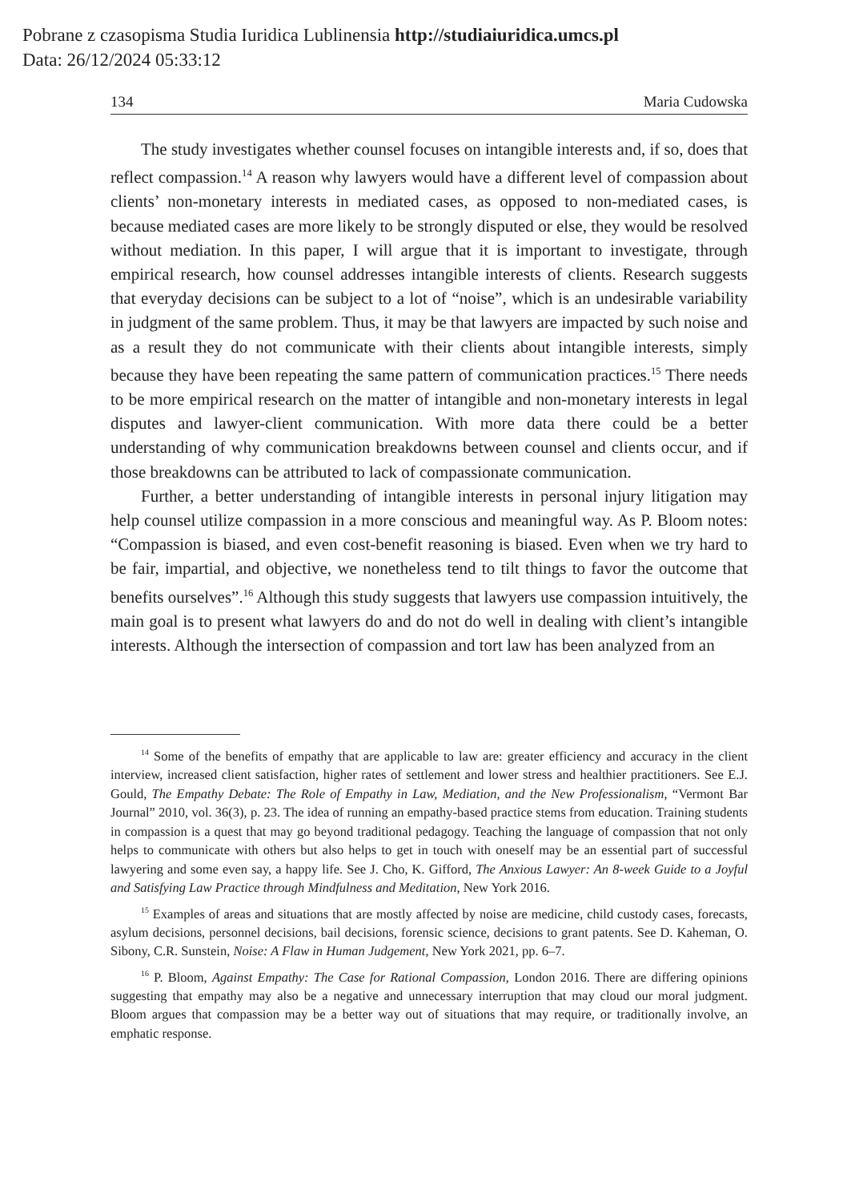Pobrane z czasopisma Studia Iuridica Lublinensia http://studiaiuridica.umcs.pl
Data: 26/12/2024 05:33:12
134 Maria Cudowska
The study investigates whether counsel focuses on intangible interests and, if so, does that reflect compassion.<sup>14</sup> A reason why lawyers would have a different level of compassion about clients’ non-monetary interests in mediated cases, as opposed to non-mediated cases, is because mediated cases are more likely to be strongly disputed or else, they would be resolved without mediation. In this paper, I will argue that it is important to investigate, through empirical research, how counsel addresses intangible interests of clients. Research suggests that everyday decisions can be subject to a lot of “noise”, which is an undesirable variability in judgment of the same problem. Thus, it may be that lawyers are impacted by such noise and as a result they do not communicate with their clients about intangible interests, simply because they have been repeating the same pattern of communication practices.<sup>15</sup> There needs to be more empirical research on the matter of intangible and non-monetary interests in legal disputes and lawyer-client communication. With more data there could be a better understanding of why communication breakdowns between counsel and clients occur, and if those breakdowns can be attributed to lack of compassionate communication.
Further, a better understanding of intangible interests in personal injury litigation may help counsel utilize compassion in a more conscious and meaningful way. As P. Bloom notes: “Compassion is biased, and even cost-benefit reasoning is biased. Even when we try hard to be fair, impartial, and objective, we nonetheless tend to tilt things to favor the outcome that benefits ourselves”.<sup>16</sup> Although this study suggests that lawyers use compassion intuitively, the main goal is to present what lawyers do and do not do well in dealing with client’s intangible interests. Although the intersection of compassion and tort law has been analyzed from an
<sup>14</sup> Some of the benefits of empathy that are applicable to law are: greater efficiency and accuracy in the client interview, increased client satisfaction, higher rates of settlement and lower stress and healthier practitioners. See E.J. Gould, The Empathy Debate: The Role of Empathy in Law, Mediation, and the New Professionalism, “Vermont Bar Journal” 2010, vol. 36(3), p. 23. The idea of running an empathy-based practice stems from education. Training students in compassion is a quest that may go beyond traditional pedagogy. Teaching the language of compassion that not only helps to communicate with others but also helps to get in touch with oneself may be an essential part of successful lawyering and some even say, a happy life. See J. Cho, K. Gifford, The Anxious Lawyer: An 8-week Guide to a Joyful and Satisfying Law Practice through Mindfulness and Meditation, New York 2016.
<sup>15</sup> Examples of areas and situations that are mostly affected by noise are medicine, child custody cases, forecasts, asylum decisions, personnel decisions, bail decisions, forensic science, decisions to grant patents. See D. Kaheman, O. Sibony, C.R. Sunstein, Noise: A Flaw in Human Judgement, New York 2021, pp. 6–7.
<sup>16</sup> P. Bloom, Against Empathy: The Case for Rational Compassion, London 2016. There are differing opinions suggesting that empathy may also be a negative and unnecessary interruption that may cloud our moral judgment. Bloom argues that compassion may be a better way out of situations that may require, or traditionally involve, an emphatic response.